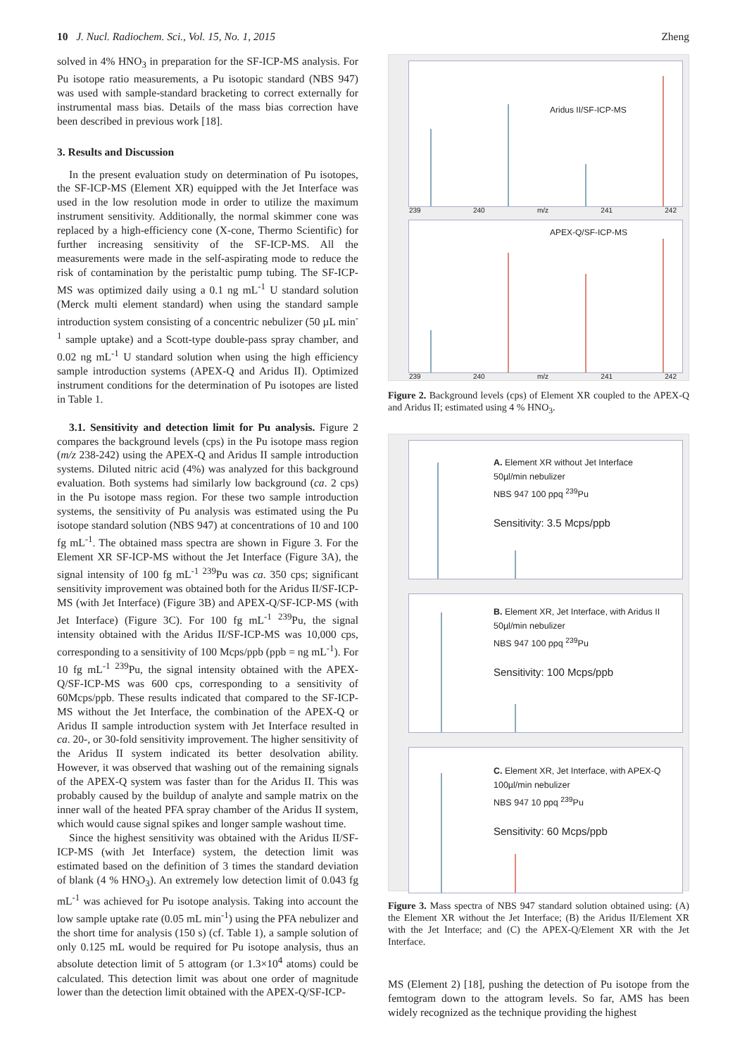10 J. Nucl. Radiochem. Sci., Vol. 15, No. 1, 2015 Zheng
solved in 4% HNO<sub>3</sub> in preparation for the SF-ICP-MS analysis. For Pu isotope ratio measurements, a Pu isotopic standard (NBS 947) was used with sample-standard bracketing to correct externally for instrumental mass bias. Details of the mass bias correction have been described in previous work [18].
3. Results and Discussion
In the present evaluation study on determination of Pu isotopes, the SF-ICP-MS (Element XR) equipped with the Jet Interface was used in the low resolution mode in order to utilize the maximum instrument sensitivity. Additionally, the normal skimmer cone was replaced by a high-efficiency cone (X-cone, Thermo Scientific) for further increasing sensitivity of the SF-ICP-MS. All the measurements were made in the self-aspirating mode to reduce the risk of contamination by the peristaltic pump tubing. The SF-ICP-MS was optimized daily using a 0.1 ng mL<sup>-1</sup> U standard solution (Merck multi element standard) when using the standard sample introduction system consisting of a concentric nebulizer (50 µL min<sup>-1</sup> sample uptake) and a Scott-type double-pass spray chamber, and 0.02 ng mL<sup>-1</sup> U standard solution when using the high efficiency sample introduction systems (APEX-Q and Aridus II). Optimized instrument conditions for the determination of Pu isotopes are listed in Table 1.
3.1. Sensitivity and detection limit for Pu analysis. Figure 2 compares the background levels (cps) in the Pu isotope mass region (m/z 238-242) using the APEX-Q and Aridus II sample introduction systems. Diluted nitric acid (4%) was analyzed for this background evaluation. Both systems had similarly low background (ca. 2 cps) in the Pu isotope mass region. For these two sample introduction systems, the sensitivity of Pu analysis was estimated using the Pu isotope standard solution (NBS 947) at concentrations of 10 and 100 fg mL<sup>-1</sup>. The obtained mass spectra are shown in Figure 3. For the Element XR SF-ICP-MS without the Jet Interface (Figure 3A), the signal intensity of 100 fg mL<sup>-1 239</sup>Pu was ca. 350 cps; significant sensitivity improvement was obtained both for the Aridus II/SF-ICP-MS (with Jet Interface) (Figure 3B) and APEX-Q/SF-ICP-MS (with Jet Interface) (Figure 3C). For 100 fg mL<sup>-1</sup> <sup>239</sup>Pu, the signal intensity obtained with the Aridus II/SF-ICP-MS was 10,000 cps, corresponding to a sensitivity of 100 Mcps/ppb (ppb = ng mL<sup>-1</sup>). For 10 fg mL<sup>-1 239</sup>Pu, the signal intensity obtained with the APEX-Q/SF-ICP-MS was 600 cps, corresponding to a sensitivity of 60Mcps/ppb. These results indicated that compared to the SF-ICP-MS without the Jet Interface, the combination of the APEX-Q or Aridus II sample introduction system with Jet Interface resulted in ca. 20-, or 30-fold sensitivity improvement. The higher sensitivity of the Aridus II system indicated its better desolvation ability. However, it was observed that washing out of the remaining signals of the APEX-Q system was faster than for the Aridus II. This was probably caused by the buildup of analyte and sample matrix on the inner wall of the heated PFA spray chamber of the Aridus II system, which would cause signal spikes and longer sample washout time.
Since the highest sensitivity was obtained with the Aridus II/SF-ICP-MS (with Jet Interface) system, the detection limit was estimated based on the definition of 3 times the standard deviation of blank (4 % HNO<sub>3</sub>). An extremely low detection limit of 0.043 fg mL<sup>-1</sup> was achieved for Pu isotope analysis. Taking into account the low sample uptake rate (0.05 mL min<sup>-1</sup>) using the PFA nebulizer and the short time for analysis (150 s) (cf. Table 1), a sample solution of only 0.125 mL would be required for Pu isotope analysis, thus an absolute detection limit of 5 attogram (or 1.3×10<sup>4</sup> atoms) could be calculated. This detection limit was about one order of magnitude lower than the detection limit obtained with the APEX-Q/SF-ICP-
Aridus II/SF-ICP-MS
239 240 m/z 241 242
APEX-Q/SF-ICP-MS
239 240 m/z 241 242
Figure 2. Background levels (cps) of Element XR coupled to the APEX-Q and Aridus II; estimated using 4 % HNO<sub>3</sub>.
A. Element XR without Jet Interface
50µl/min nebulizer
NBS 947 100 ppq <sup>239</sup>Pu
Sensitivity: 3.5 Mcps/ppb
B. Element XR, Jet Interface, with Aridus II
50µl/min nebulizer
NBS 947 100 ppq <sup>239</sup>Pu
Sensitivity: 100 Mcps/ppb
C. Element XR, Jet Interface, with APEX-Q
100µl/min nebulizer
NBS 947 10 ppq <sup>239</sup>Pu
Sensitivity: 60 Mcps/ppb
Figure 3. Mass spectra of NBS 947 standard solution obtained using: (A) the Element XR without the Jet Interface; (B) the Aridus II/Element XR with the Jet Interface; and (C) the APEX-Q/Element XR with the Jet Interface.
MS (Element 2) [18], pushing the detection of Pu isotope from the femtogram down to the attogram levels. So far, AMS has been widely recognized as the technique providing the highest